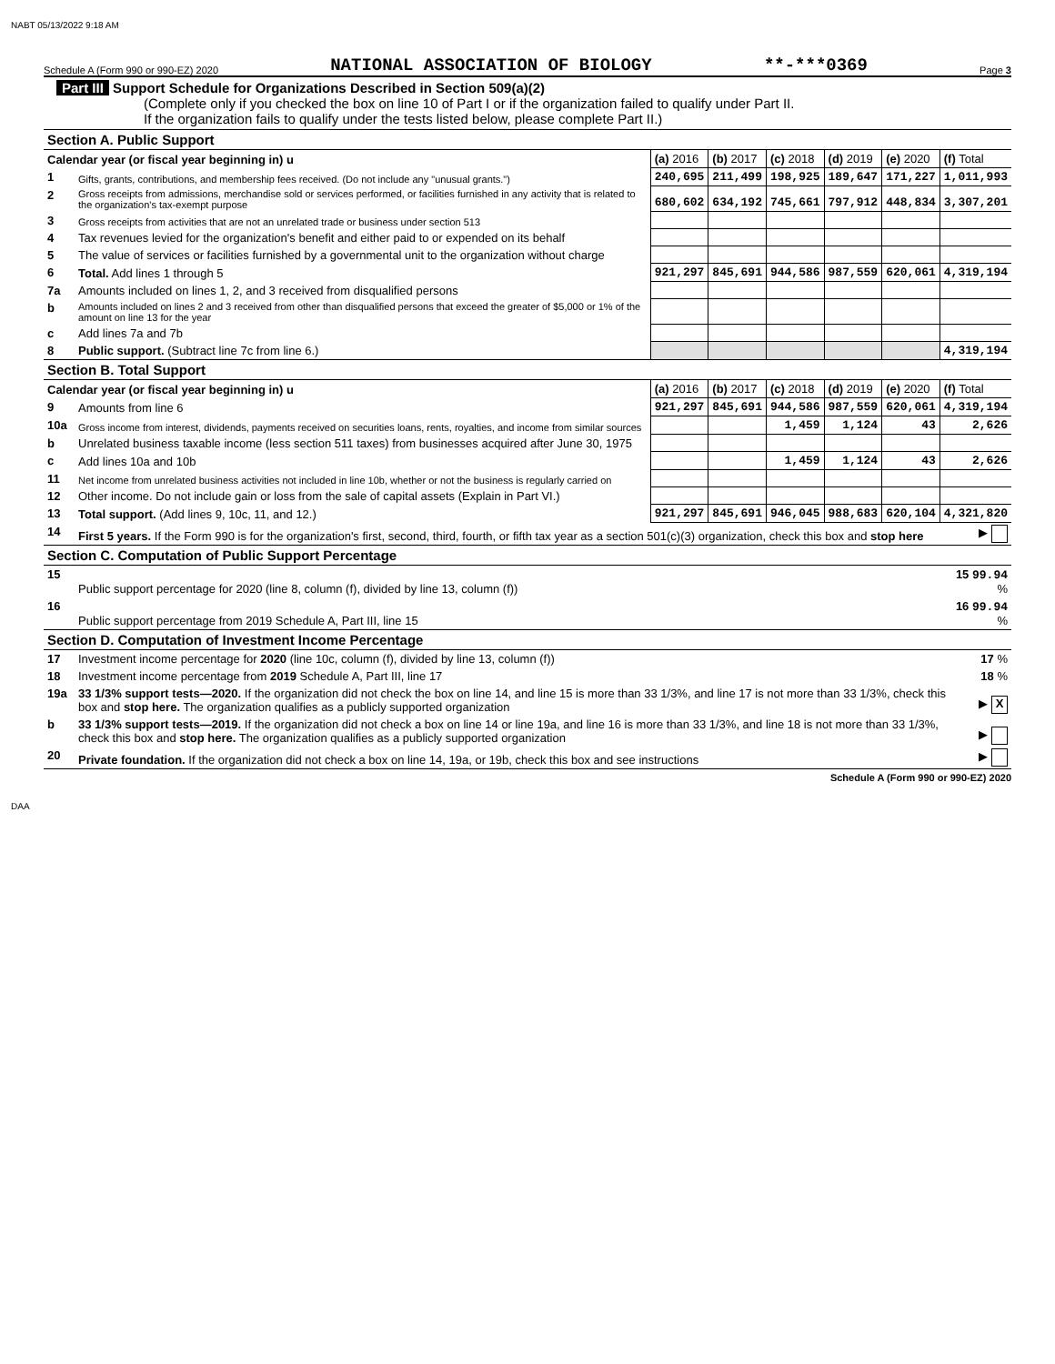NABT 05/13/2022 9:18 AM
Schedule A (Form 990 or 990-EZ) 2020 NATIONAL ASSOCIATION OF BIOLOGY **-***0369 Page 3
Part III Support Schedule for Organizations Described in Section 509(a)(2)
(Complete only if you checked the box on line 10 of Part I or if the organization failed to qualify under Part II.
If the organization fails to qualify under the tests listed below, please complete Part II.)
| Section A. Public Support | | | | | | | |
| Calendar year (or fiscal year beginning in) u | | (a) 2016 | (b) 2017 | (c) 2018 | (d) 2019 | (e) 2020 | (f) Total |
| 1 | Gifts, grants, contributions, and membership fees received. (Do not include any "unusual grants.") | 240,695 | 211,499 | 198,925 | 189,647 | 171,227 | 1,011,993 |
| 2 | Gross receipts from admissions, merchandise sold or services performed, or facilities furnished in any activity that is related to the organization's tax-exempt purpose | 680,602 | 634,192 | 745,661 | 797,912 | 448,834 | 3,307,201 |
| 3 | Gross receipts from activities that are not an unrelated trade or business under section 513 | | | | | | |
| 4 | Tax revenues levied for the organization's benefit and either paid to or expended on its behalf | | | | | | |
| 5 | The value of services or facilities furnished by a governmental unit to the organization without charge | | | | | | |
| 6 | Total. Add lines 1 through 5 | 921,297 | 845,691 | 944,586 | 987,559 | 620,061 | 4,319,194 |
| 7a | Amounts included on lines 1, 2, and 3 received from disqualified persons | | | | | | |
| b | Amounts included on lines 2 and 3 received from other than disqualified persons that exceed the greater of $5,000 or 1% of the amount on line 13 for the year | | | | | | |
| c | Add lines 7a and 7b | | | | | | |
| 8 | Public support. (Subtract line 7c from line 6.) | | | | | | 4,319,194 |
| Section B. Total Support | | | | | | | |
| Calendar year (or fiscal year beginning in) u | | (a) 2016 | (b) 2017 | (c) 2018 | (d) 2019 | (e) 2020 | (f) Total |
| 9 | Amounts from line 6 | 921,297 | 845,691 | 944,586 | 987,559 | 620,061 | 4,319,194 |
| 10a | Gross income from interest, dividends, payments received on securities loans, rents, royalties, and income from similar sources | | | 1,459 | 1,124 | 43 | 2,626 |
| b | Unrelated business taxable income (less section 511 taxes) from businesses acquired after June 30, 1975 | | | | | | |
| c | Add lines 10a and 10b | | | 1,459 | 1,124 | 43 | 2,626 |
| 11 | Net income from unrelated business activities not included in line 10b, whether or not the business is regularly carried on | | | | | | |
| 12 | Other income. Do not include gain or loss from the sale of capital assets (Explain in Part VI.) | | | | | | |
| 13 | Total support. (Add lines 9, 10c, 11, and 12.) | 921,297 | 845,691 | 946,045 | 988,683 | 620,104 | 4,321,820 |
| 14 | First 5 years. If the Form 990 is for the organization's first, second, third, fourth, or fifth tax year as a section 501(c)(3) organization, check this box and stop here | ▶ |
| Section C. Computation of Public Support Percentage | | |
| 15 | Public support percentage for 2020 (line 8, column (f), divided by line 13, column (f)) | 15 99.94 % |
| 16 | Public support percentage from 2019 Schedule A, Part III, line 15 | 16 99.94 % |
| Section D. Computation of Investment Income Percentage | | |
| 17 | Investment income percentage for 2020 (line 10c, column (f), divided by line 13, column (f)) | 17 % |
| 18 | Investment income percentage from 2019 Schedule A, Part III, line 17 | 18 % |
| 19a | 33 1/3% support tests—2020. If the organization did not check the box on line 14, and line 15 is more than 33 1/3%, and line 17 is not more than 33 1/3%, check this box and stop here. The organization qualifies as a publicly supported organization | ▶ X |
| b | 33 1/3% support tests—2019. If the organization did not check a box on line 14 or line 19a, and line 16 is more than 33 1/3%, and line 18 is not more than 33 1/3%, check this box and stop here. The organization qualifies as a publicly supported organization | ▶ |
| 20 | Private foundation. If the organization did not check a box on line 14, 19a, or 19b, check this box and see instructions | ▶ |
Schedule A (Form 990 or 990-EZ) 2020
DAA